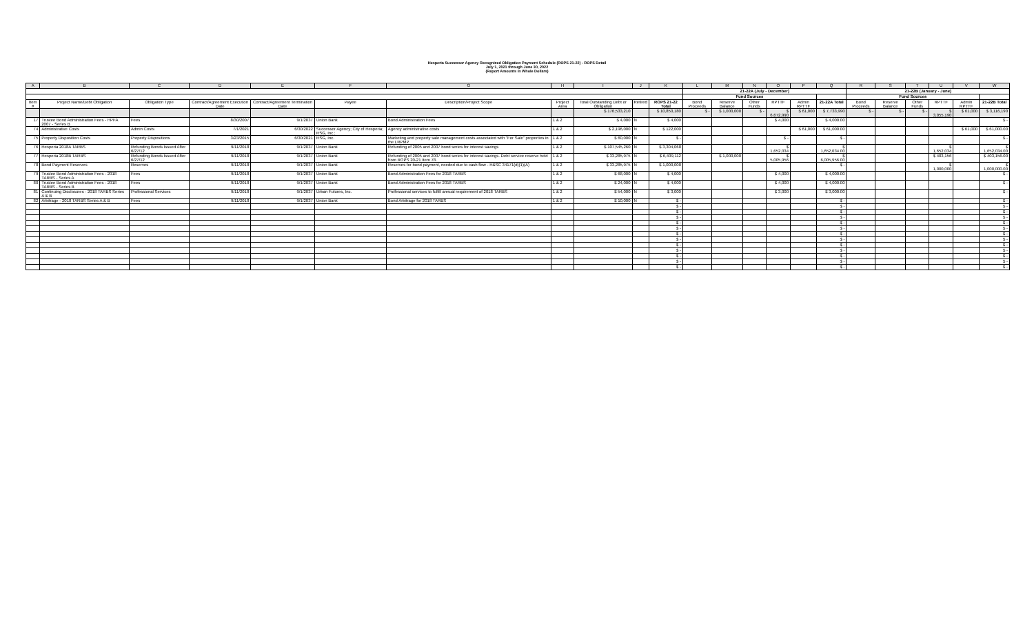Hesperia Successor Agency Recognized Obligation Payment Schedule (ROPS 21-22) - ROPS Detail
July 1, 2021 through June 30, 2022
(Report Amounts in Whole Dollars)
| A | B | C | D | E | F | G | H | I | J | K | L | M | N | O | P | Q | R | S | T | U | V | W |
| --- | --- | --- | --- | --- | --- | --- | --- | --- | --- | --- | --- | --- | --- | --- | --- | --- | --- | --- | --- | --- | --- | --- |
| | | | | | | | | | | | 21-22A (July - December) | | | | | | 21-22B (January - June) | | | | | |
| | | | | | | | | | | | Fund Sources | | | | | | Fund Sources | | | | | |
| Item # | Project Name/Debt Obligation | Obligation Type | Contract/Agreement Execution Date | Contract/Agreement Termination Date | Payee | Description/Project Scope | Project Area | Total Outstanding Debt or Obligation | Retired | ROPS 21-22 Total | Bond Proceeds | Reserve Balance | Other Funds | RPTTF | Admin RPTTF | 21-22A Total | Bond Proceeds | Reserve Balance | Other Funds | RPTTF | Admin RPTTF | 21-22B Total |
| | | | | | | | | $ 176,533,210 | | $ 10,850,180 | $ - | $ 1,000,000 | $ - | $ 6,672,990 | $ 61,000 | $ 7,733,990 | $ - | $ - | $ - | $ 3,055,190 | $ 61,000 | $ 3,116,190 |
| 17 | Trustee Bond Administration Fees - HPFA 2007 - Series B | Fees | 8/30/2007 | 9/1/2037 | Union Bank | Bond Administration Fees | 1 & 2 | $ 4,000 | N | $ 4,000 | | | | $ 4,000 | | $ 4,000.00 | | | | | | $ - |
| 74 | Administrative Costs | Admin Costs | 7/1/2021 | 6/30/2022 | Successor Agency; City of Hesperia; RSG, Inc.; | Agency administrative costs | 1 & 2 | $ 2,196,000 | N | $ 122,000 | | | | | $ 61,000 | $ 61,000.00 | | | | | $ 61,000 | $ 61,000.00 |
| 75 | Property Disposition Costs | Property Dispositions | 3/23/2015 | 6/30/2021 | RSG, Inc. | Marketing and property sale management costs associated with "For Sale" properties in the LRPMP | 1 & 2 | $ 60,000 | N | $ - | | | | $ - | | $ - | | | | | | $ - |
| 76 | Hesperia 2018A TARBS | Refunding Bonds Issued After 6/27/12 | 9/11/2018 | 9/1/2037 | Union Bank | Refunding of 2005 and 2007 bond series for interest savings | 1 & 2 | $ 107,545,260 | N | $ 3,304,068 | | | | $ 1,652,034 | | $ 1,652,034.00 | | | | $ 1,652,034 | | $ 1,652,034.00 |
| 77 | Hesperia 2018B TARBS | Refunding Bonds Issued After 6/27/12 | 9/11/2018 | 9/1/2037 | Union Bank | Refunding of 2005 and 2007 bond series for interest savings. Debt service reserve held from ROPS 20-21 Item 78. | 1 & 2 | $ 33,285,975 | N | $ 6,409,112 | | $ 1,000,000 | | $ 5,005,956 | | $ 6,005,956.00 | | | | $ 403,156 | | $ 403,156.00 |
| 78 | Bond Payment Reserves | Reserves | 9/11/2018 | 9/1/2037 | Union Bank | Reserves for bond payment, needed due to cash flow - H&SC 34171(d)(1)(A) | 1 & 2 | $ 33,285,975 | N | $ 1,000,000 | | | | | | $ - | | | | $ 1,000,000 | | $ 1,000,000.00 |
| 79 | Trustee Bond Administration Fees - 2018 TARBS - Series A | Fees | 9/11/2018 | 9/1/2037 | Union Bank | Bond Administration Fees for 2018 TARBS | 1 & 2 | $ 68,000 | N | $ 4,000 | | | | $ 4,000 | | $ 4,000.00 | | | | | | $ - |
| 80 | Trustee Bond Administration Fees - 2018 TARBS - Series B | Fees | 9/11/2018 | 9/1/2037 | Union Bank | Bond Administration Fees for 2018 TARBS | 1 & 2 | $ 24,000 | N | $ 4,000 | | | | $ 4,000 | | $ 4,000.00 | | | | | | $ - |
| 81 | Continuing Disclosures - 2018 TARBS Series A & B | Professional Services | 9/11/2018 | 9/1/2037 | Urban Futures, Inc. | Professional services to fulfill annual requirement of 2018 TARBS | 1 & 2 | $ 54,000 | N | $ 3,000 | | | | $ 3,000 | | $ 3,000.00 | | | | | | $ - |
| 82 | Arbitrage - 2018 TARBS Series A & B | Fees | 9/11/2018 | 9/1/2037 | Union Bank | Bond Arbitrage for 2018 TARBS | 1 & 2 | $ 10,000 | N | $ - | | | | | | $ - | | | | | | $ - |
| | | | | | | | | | | $ - | | | | | | $ - | | | | | | $ - |
| | | | | | | | | | | $ - | | | | | | $ - | | | | | | $ - |
| | | | | | | | | | | $ - | | | | | | $ - | | | | | | $ - |
| | | | | | | | | | | $ - | | | | | | $ - | | | | | | $ - |
| | | | | | | | | | | $ - | | | | | | $ - | | | | | | $ - |
| | | | | | | | | | | $ - | | | | | | $ - | | | | | | $ - |
| | | | | | | | | | | $ - | | | | | | $ - | | | | | | $ - |
| | | | | | | | | | | $ - | | | | | | $ - | | | | | | $ - |
| | | | | | | | | | | $ - | | | | | | $ - | | | | | | $ - |
| | | | | | | | | | | $ - | | | | | | $ - | | | | | | $ - |
| | | | | | | | | | | $ - | | | | | | $ - | | | | | | $ - |
| | | | | | | | | | | $ - | | | | | | $ - | | | | | | $ - |